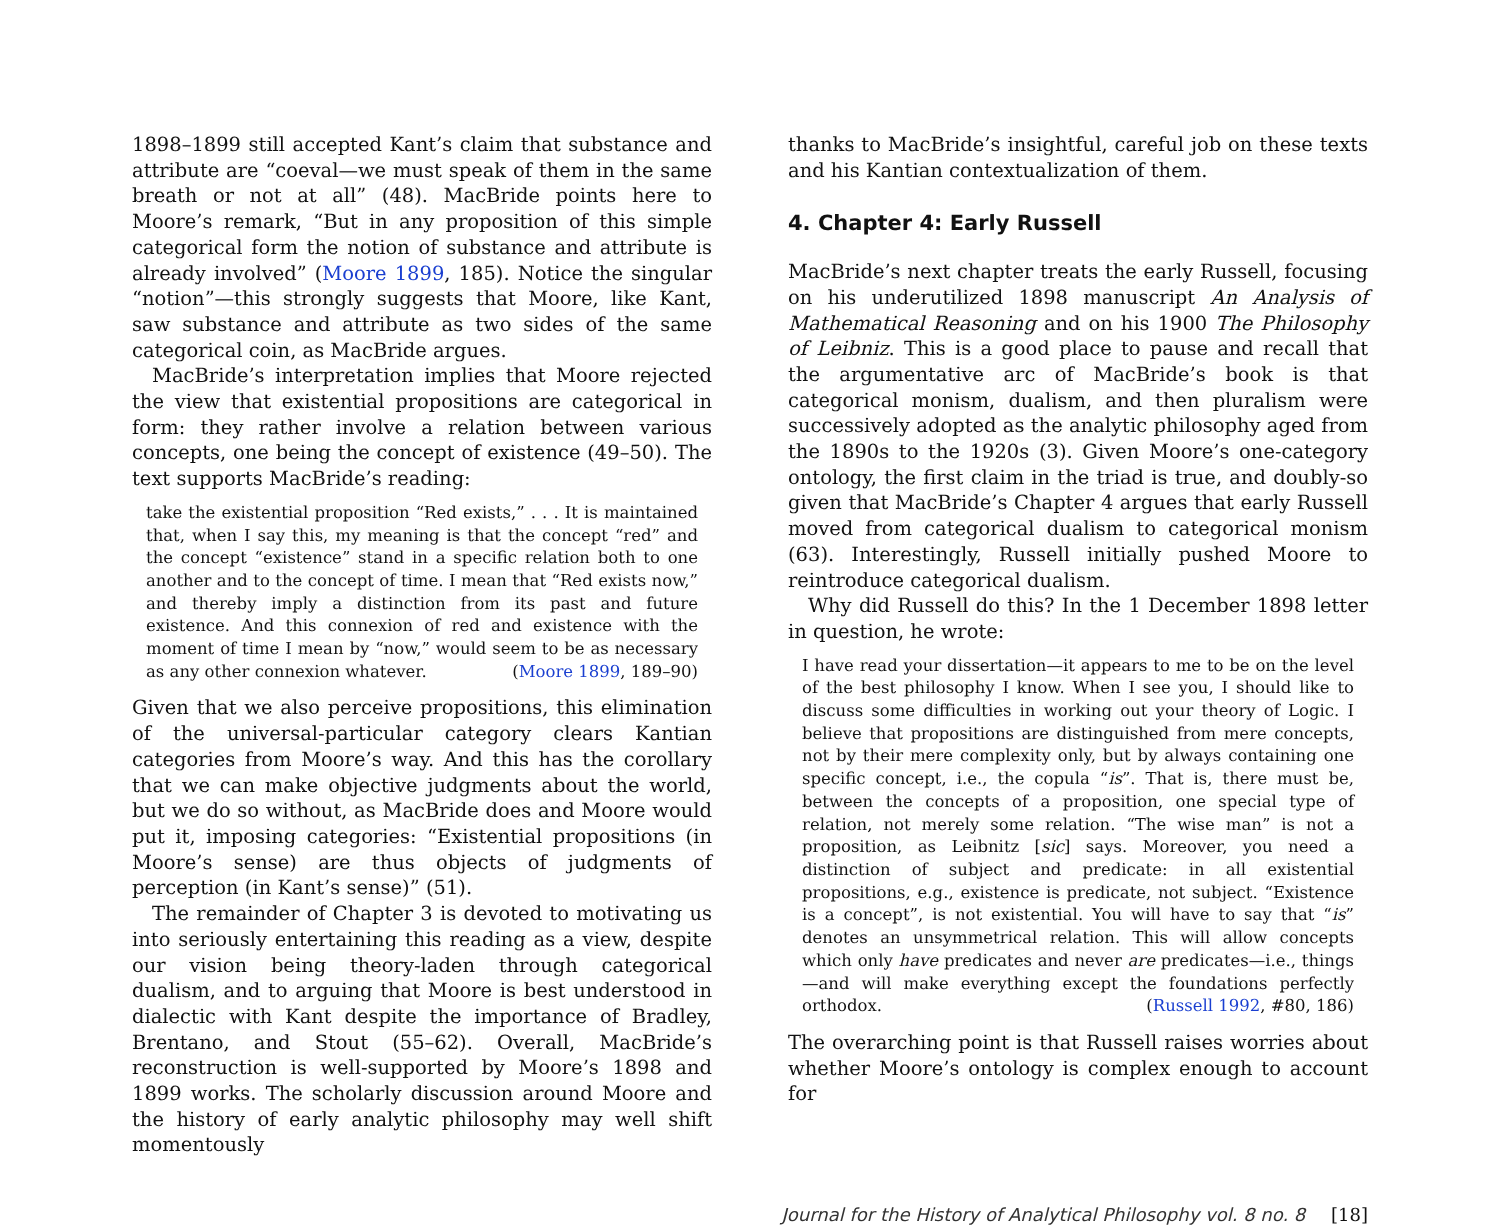1898–1899 still accepted Kant’s claim that substance and attribute are “coeval—we must speak of them in the same breath or not at all” (48). MacBride points here to Moore’s remark, “But in any proposition of this simple categorical form the notion of substance and attribute is already involved” (Moore 1899, 185). Notice the singular “notion”—this strongly suggests that Moore, like Kant, saw substance and attribute as two sides of the same categorical coin, as MacBride argues.
MacBride’s interpretation implies that Moore rejected the view that existential propositions are categorical in form: they rather involve a relation between various concepts, one being the concept of existence (49–50). The text supports MacBride’s reading:
take the existential proposition “Red exists,” . . . It is maintained that, when I say this, my meaning is that the concept “red” and the concept “existence” stand in a specific relation both to one another and to the concept of time. I mean that “Red exists now,” and thereby imply a distinction from its past and future existence. And this connexion of red and existence with the moment of time I mean by “now,” would seem to be as necessary as any other connexion whatever. (Moore 1899, 189–90)
Given that we also perceive propositions, this elimination of the universal-particular category clears Kantian categories from Moore’s way. And this has the corollary that we can make objective judgments about the world, but we do so without, as MacBride does and Moore would put it, imposing categories: “Existential propositions (in Moore’s sense) are thus objects of judgments of perception (in Kant’s sense)” (51).
The remainder of Chapter 3 is devoted to motivating us into seriously entertaining this reading as a view, despite our vision being theory-laden through categorical dualism, and to arguing that Moore is best understood in dialectic with Kant despite the importance of Bradley, Brentano, and Stout (55–62). Overall, MacBride’s reconstruction is well-supported by Moore’s 1898 and 1899 works. The scholarly discussion around Moore and the history of early analytic philosophy may well shift momentously
thanks to MacBride’s insightful, careful job on these texts and his Kantian contextualization of them.
4. Chapter 4: Early Russell
MacBride’s next chapter treats the early Russell, focusing on his underutilized 1898 manuscript An Analysis of Mathematical Reasoning and on his 1900 The Philosophy of Leibniz. This is a good place to pause and recall that the argumentative arc of MacBride’s book is that categorical monism, dualism, and then pluralism were successively adopted as the analytic philosophy aged from the 1890s to the 1920s (3). Given Moore’s one-category ontology, the first claim in the triad is true, and doubly-so given that MacBride’s Chapter 4 argues that early Russell moved from categorical dualism to categorical monism (63). Interestingly, Russell initially pushed Moore to reintroduce categorical dualism.
Why did Russell do this? In the 1 December 1898 letter in question, he wrote:
I have read your dissertation—it appears to me to be on the level of the best philosophy I know. When I see you, I should like to discuss some difficulties in working out your theory of Logic. I believe that propositions are distinguished from mere concepts, not by their mere complexity only, but by always containing one specific concept, i.e., the copula “is”. That is, there must be, between the concepts of a proposition, one special type of relation, not merely some relation. “The wise man” is not a proposition, as Leibnitz [sic] says. Moreover, you need a distinction of subject and predicate: in all existential propositions, e.g., existence is predicate, not subject. “Existence is a concept”, is not existential. You will have to say that “is” denotes an unsymmetrical relation. This will allow concepts which only have predicates and never are predicates—i.e., things—and will make everything except the foundations perfectly orthodox. (Russell 1992, #80, 186)
The overarching point is that Russell raises worries about whether Moore’s ontology is complex enough to account for
Journal for the History of Analytical Philosophy vol. 8 no. 8 [18]